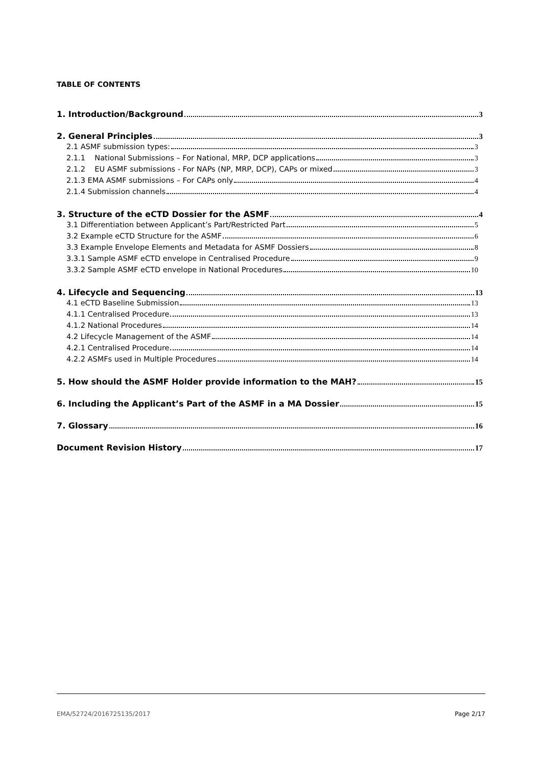TABLE OF CONTENTS
1. Introduction/Background 3
2. General Principles 3
2.1 ASMF submission types: 3
2.1.1 National Submissions – For National, MRP, DCP applications 3
2.1.2 EU ASMF submissions - For NAPs (NP, MRP, DCP), CAPs or mixed 3
2.1.3 EMA ASMF submissions – For CAPs only 4
2.1.4 Submission channels 4
3. Structure of the eCTD Dossier for the ASMF 4
3.1 Differentiation between Applicant’s Part/Restricted Part 5
3.2 Example eCTD Structure for the ASMF 6
3.3 Example Envelope Elements and Metadata for ASMF Dossiers 8
3.3.1 Sample ASMF eCTD envelope in Centralised Procedure 9
3.3.2 Sample ASMF eCTD envelope in National Procedures 10
4. Lifecycle and Sequencing 13
4.1 eCTD Baseline Submission 13
4.1.1 Centralised Procedure 13
4.1.2 National Procedures 14
4.2 Lifecycle Management of the ASMF 14
4.2.1 Centralised Procedure 14
4.2.2 ASMFs used in Multiple Procedures 14
5. How should the ASMF Holder provide information to the MAH? 15
6. Including the Applicant’s Part of the ASMF in a MA Dossier 15
7. Glossary 16
Document Revision History 17
EMA/52724/2016725135/2017 Page 2/17